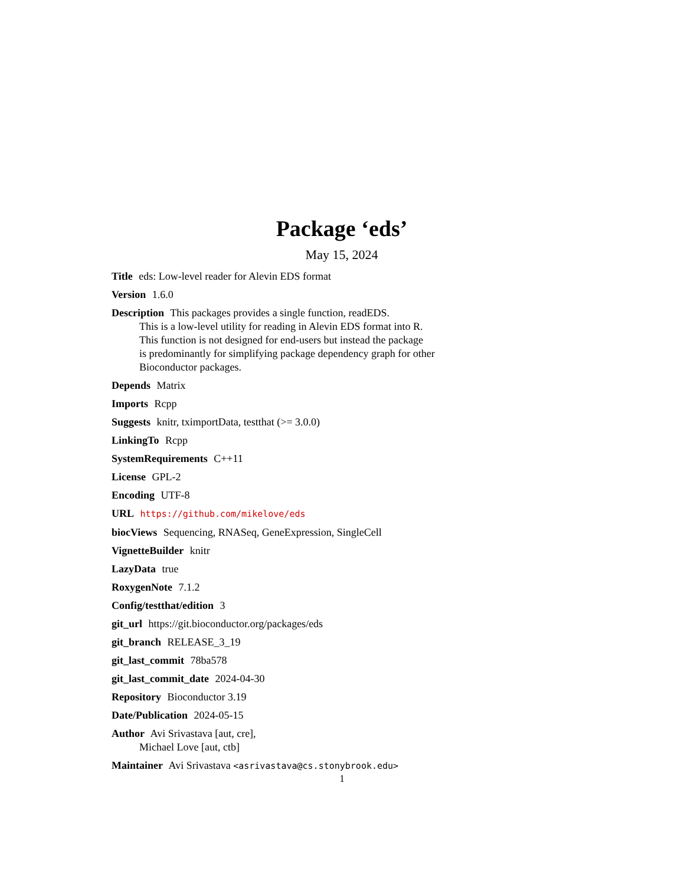Package ‘eds’
May 15, 2024
Title eds: Low-level reader for Alevin EDS format
Version 1.6.0
Description This packages provides a single function, readEDS.
This is a low-level utility for reading in Alevin EDS format into R.
This function is not designed for end-users but instead the package
is predominantly for simplifying package dependency graph for other
Bioconductor packages.
Depends Matrix
Imports Rcpp
Suggests knitr, tximportData, testthat (>= 3.0.0)
LinkingTo Rcpp
SystemRequirements C++11
License GPL-2
Encoding UTF-8
URL https://github.com/mikelove/eds
biocViews Sequencing, RNASeq, GeneExpression, SingleCell
VignetteBuilder knitr
LazyData true
RoxygenNote 7.1.2
Config/testthat/edition 3
git_url https://git.bioconductor.org/packages/eds
git_branch RELEASE_3_19
git_last_commit 78ba578
git_last_commit_date 2024-04-30
Repository Bioconductor 3.19
Date/Publication 2024-05-15
Author Avi Srivastava [aut, cre],
Michael Love [aut, ctb]
Maintainer Avi Srivastava <asrivastava@cs.stonybrook.edu>
1